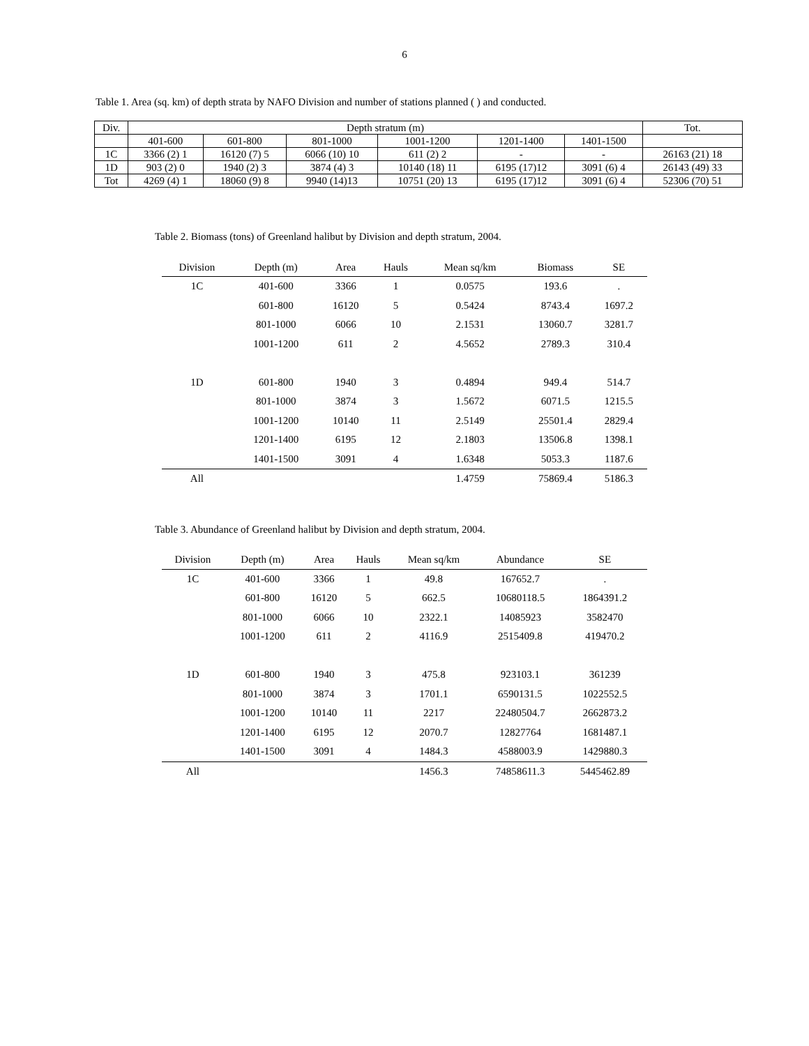6
Table 1. Area (sq. km) of depth strata by NAFO Division and number of stations planned ( ) and conducted.
| Div. | Depth stratum (m) | | | | | | Tot. |
| | 401-600 | 601-800 | 801-1000 | 1001-1200 | 1201-1400 | 1401-1500 | |
| 1C | 3366 (2) 1 | 16120 (7) 5 | 6066 (10) 10 | 611 (2) 2 | - | - | 26163 (21) 18 |
| 1D | 903 (2) 0 | 1940 (2) 3 | 3874 (4) 3 | 10140 (18) 11 | 6195 (17)12 | 3091 (6) 4 | 26143 (49) 33 |
| Tot | 4269 (4) 1 | 18060 (9) 8 | 9940 (14)13 | 10751 (20) 13 | 6195 (17)12 | 3091 (6) 4 | 52306 (70) 51 |
Table 2. Biomass (tons) of Greenland halibut by Division and depth stratum, 2004.
| Division | Depth (m) | Area | Hauls | Mean sq/km | Biomass | SE |
| --- | --- | --- | --- | --- | --- | --- |
| 1C | 401-600 | 3366 | 1 | 0.0575 | 193.6 | . |
| | 601-800 | 16120 | 5 | 0.5424 | 8743.4 | 1697.2 |
| | 801-1000 | 6066 | 10 | 2.1531 | 13060.7 | 3281.7 |
| | 1001-1200 | 611 | 2 | 4.5652 | 2789.3 | 310.4 |
| 1D | 601-800 | 1940 | 3 | 0.4894 | 949.4 | 514.7 |
| | 801-1000 | 3874 | 3 | 1.5672 | 6071.5 | 1215.5 |
| | 1001-1200 | 10140 | 11 | 2.5149 | 25501.4 | 2829.4 |
| | 1201-1400 | 6195 | 12 | 2.1803 | 13506.8 | 1398.1 |
| | 1401-1500 | 3091 | 4 | 1.6348 | 5053.3 | 1187.6 |
| All | | | | 1.4759 | 75869.4 | 5186.3 |
Table 3. Abundance of Greenland halibut by Division and depth stratum, 2004.
| Division | Depth (m) | Area | Hauls | Mean sq/km | Abundance | SE |
| --- | --- | --- | --- | --- | --- | --- |
| 1C | 401-600 | 3366 | 1 | 49.8 | 167652.7 | . |
| | 601-800 | 16120 | 5 | 662.5 | 10680118.5 | 1864391.2 |
| | 801-1000 | 6066 | 10 | 2322.1 | 14085923 | 3582470 |
| | 1001-1200 | 611 | 2 | 4116.9 | 2515409.8 | 419470.2 |
| 1D | 601-800 | 1940 | 3 | 475.8 | 923103.1 | 361239 |
| | 801-1000 | 3874 | 3 | 1701.1 | 6590131.5 | 1022552.5 |
| | 1001-1200 | 10140 | 11 | 2217 | 22480504.7 | 2662873.2 |
| | 1201-1400 | 6195 | 12 | 2070.7 | 12827764 | 1681487.1 |
| | 1401-1500 | 3091 | 4 | 1484.3 | 4588003.9 | 1429880.3 |
| All | | | | 1456.3 | 74858611.3 | 5445462.89 |